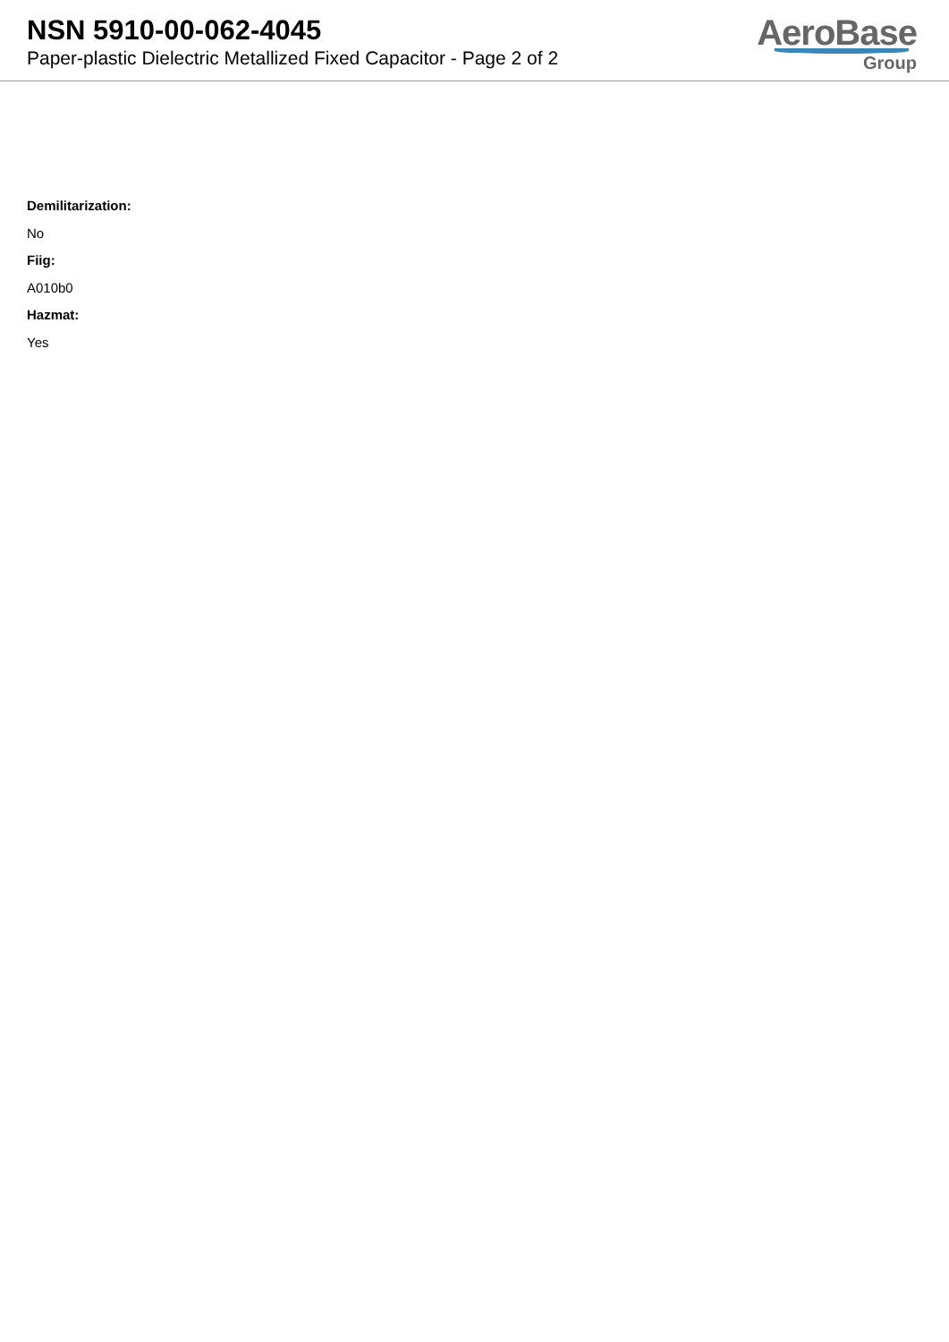NSN 5910-00-062-4045
Paper-plastic Dielectric Metallized Fixed Capacitor - Page 2 of 2
AeroBase
Group
Demilitarization:
No
Fiig:
A010b0
Hazmat:
Yes